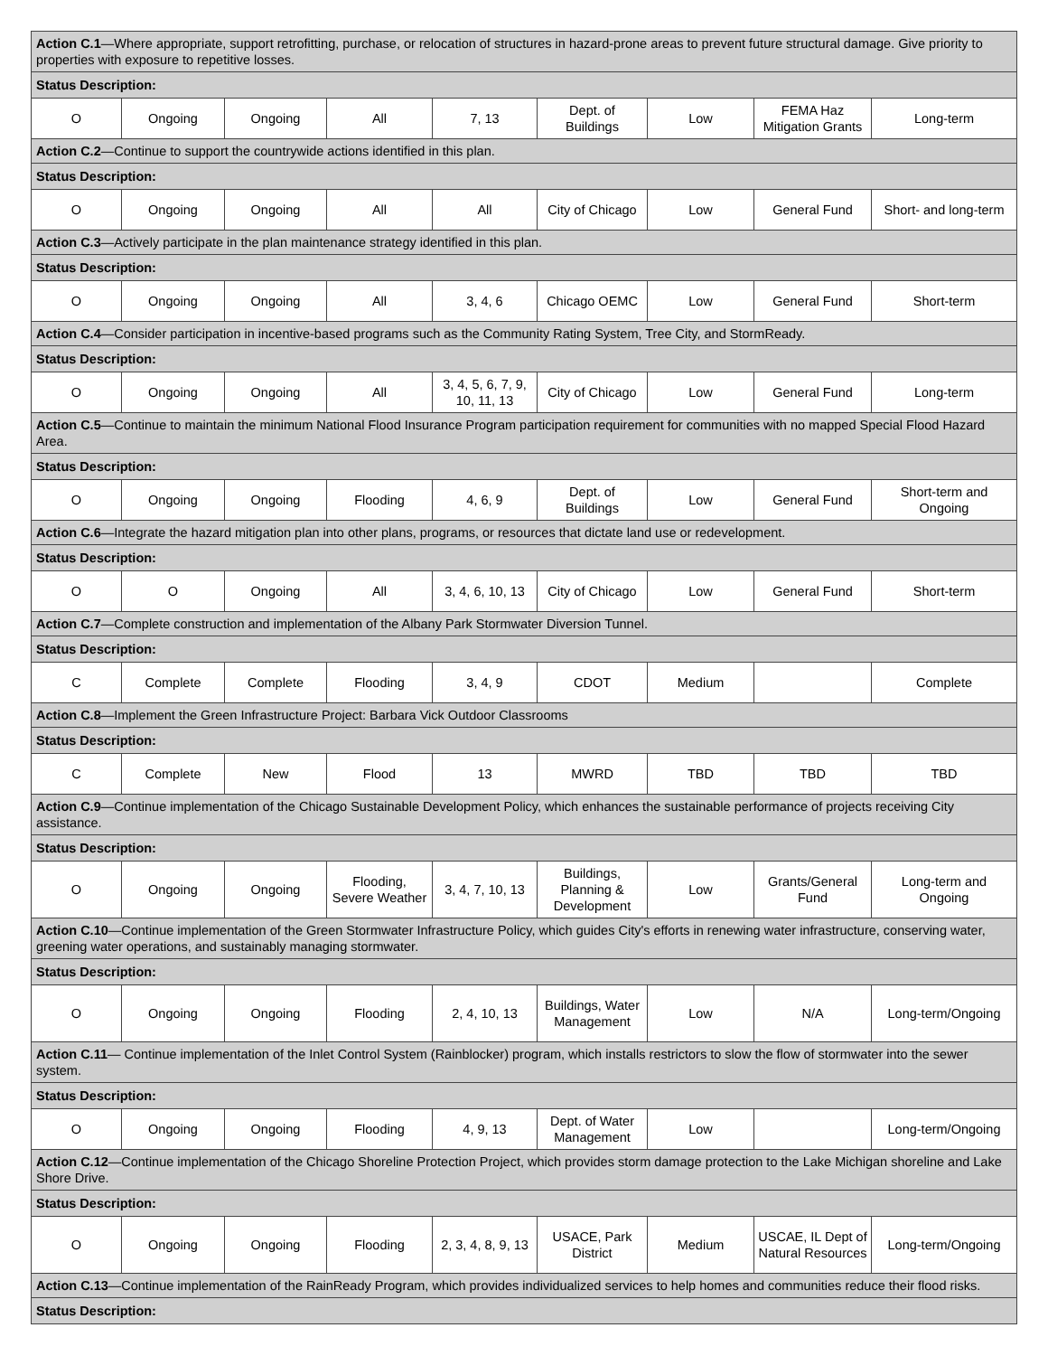| Action C.1 —Where appropriate, support retrofitting, purchase, or relocation of structures in hazard-prone areas to prevent future structural damage. Give priority to properties with exposure to repetitive losses. | | | | | | | | |
| Status Description: | | | | | | | | |
| O | Ongoing | Ongoing | All | 7, 13 | Dept. of Buildings | Low | FEMA Haz Mitigation Grants | Long-term |
| Action C.2 —Continue to support the countrywide actions identified in this plan. | | | | | | | | |
| Status Description: | | | | | | | | |
| O | Ongoing | Ongoing | All | All | City of Chicago | Low | General Fund | Short- and long-term |
| Action C.3 —Actively participate in the plan maintenance strategy identified in this plan. | | | | | | | | |
| Status Description: | | | | | | | | |
| O | Ongoing | Ongoing | All | 3, 4, 6 | Chicago OEMC | Low | General Fund | Short-term |
| Action C.4 —Consider participation in incentive-based programs such as the Community Rating System, Tree City, and StormReady. | | | | | | | | |
| Status Description: | | | | | | | | |
| O | Ongoing | Ongoing | All | 3, 4, 5, 6, 7, 9, 10, 11, 13 | City of Chicago | Low | General Fund | Long-term |
| Action C.5 —Continue to maintain the minimum National Flood Insurance Program participation requirement for communities with no mapped Special Flood Hazard Area. | | | | | | | | |
| Status Description: | | | | | | | | |
| O | Ongoing | Ongoing | Flooding | 4, 6, 9 | Dept. of Buildings | Low | General Fund | Short-term and Ongoing |
| Action C.6 —Integrate the hazard mitigation plan into other plans, programs, or resources that dictate land use or redevelopment. | | | | | | | | |
| Status Description: | | | | | | | | |
| O | O | Ongoing | All | 3, 4, 6, 10, 13 | City of Chicago | Low | General Fund | Short-term |
| Action C.7 —Complete construction and implementation of the Albany Park Stormwater Diversion Tunnel. | | | | | | | | |
| Status Description: | | | | | | | | |
| C | Complete | Complete | Flooding | 3, 4, 9 | CDOT | Medium | | Complete |
| Action C.8 —Implement the Green Infrastructure Project: Barbara Vick Outdoor Classrooms | | | | | | | | |
| Status Description: | | | | | | | | |
| C | Complete | New | Flood | 13 | MWRD | TBD | TBD | TBD |
| Action C.9 —Continue implementation of the Chicago Sustainable Development Policy, which enhances the sustainable performance of projects receiving City assistance. | | | | | | | | |
| Status Description: | | | | | | | | |
| O | Ongoing | Ongoing | Flooding, Severe Weather | 3, 4, 7, 10, 13 | Buildings, Planning & Development | Low | Grants/General Fund | Long-term and Ongoing |
| Action C.10 —Continue implementation of the Green Stormwater Infrastructure Policy, which guides City's efforts in renewing water infrastructure, conserving water, greening water operations, and sustainably managing stormwater. | | | | | | | | |
| Status Description: | | | | | | | | |
| O | Ongoing | Ongoing | Flooding | 2, 4, 10, 13 | Buildings, Water Management | Low | N/A | Long-term/Ongoing |
| Action C.11 — Continue implementation of the Inlet Control System (Rainblocker) program, which installs restrictors to slow the flow of stormwater into the sewer system. | | | | | | | | |
| Status Description: | | | | | | | | |
| O | Ongoing | Ongoing | Flooding | 4, 9, 13 | Dept. of Water Management | Low | | Long-term/Ongoing |
| Action C.12 —Continue implementation of the Chicago Shoreline Protection Project, which provides storm damage protection to the Lake Michigan shoreline and Lake Shore Drive. | | | | | | | | |
| Status Description: | | | | | | | | |
| O | Ongoing | Ongoing | Flooding | 2, 3, 4, 8, 9, 13 | USACE, Park District | Medium | USCAE, IL Dept of Natural Resources | Long-term/Ongoing |
| Action C.13 —Continue implementation of the RainReady Program, which provides individualized services to help homes and communities reduce their flood risks. | | | | | | | | |
| Status Description: | | | | | | | | |